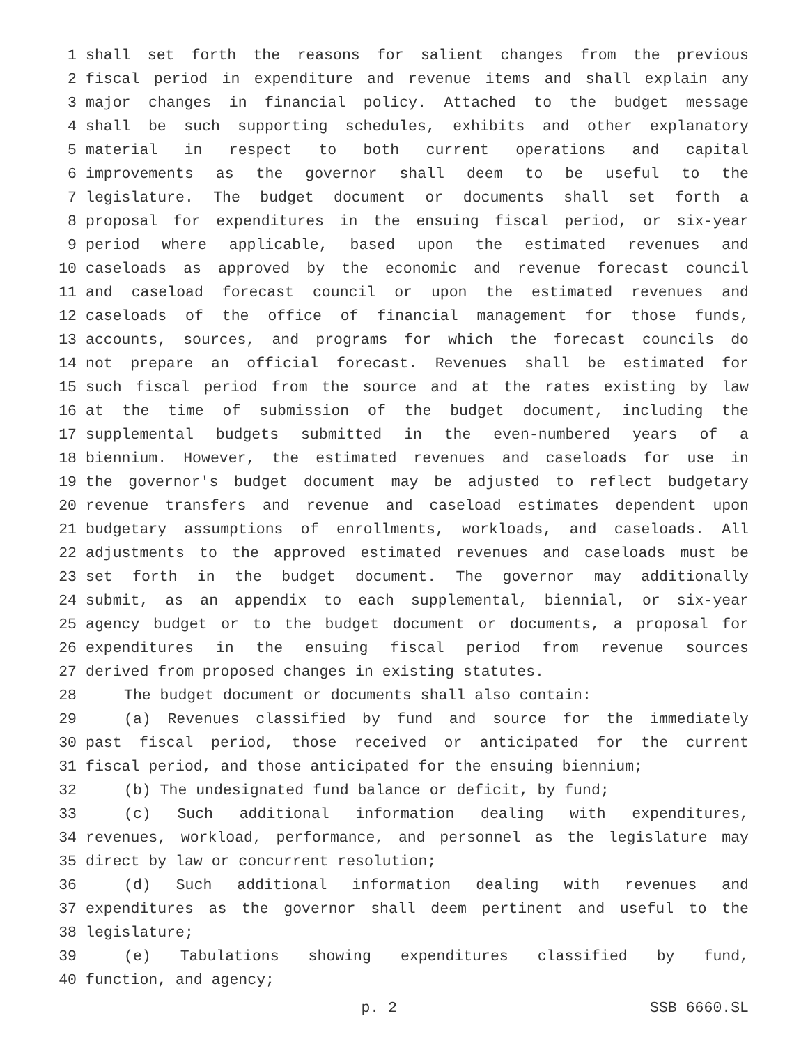1 shall set forth the reasons for salient changes from the previous
2 fiscal period in expenditure and revenue items and shall explain any
3 major changes in financial policy. Attached to the budget message
4 shall be such supporting schedules, exhibits and other explanatory
5 material in respect to both current operations and capital
6 improvements as the governor shall deem to be useful to the
7 legislature. The budget document or documents shall set forth a
8 proposal for expenditures in the ensuing fiscal period, or six-year
9 period where applicable, based upon the estimated revenues and
10 caseloads as approved by the economic and revenue forecast council
11 and caseload forecast council or upon the estimated revenues and
12 caseloads of the office of financial management for those funds,
13 accounts, sources, and programs for which the forecast councils do
14 not prepare an official forecast. Revenues shall be estimated for
15 such fiscal period from the source and at the rates existing by law
16 at the time of submission of the budget document, including the
17 supplemental budgets submitted in the even-numbered years of a
18 biennium. However, the estimated revenues and caseloads for use in
19 the governor's budget document may be adjusted to reflect budgetary
20 revenue transfers and revenue and caseload estimates dependent upon
21 budgetary assumptions of enrollments, workloads, and caseloads. All
22 adjustments to the approved estimated revenues and caseloads must be
23 set forth in the budget document. The governor may additionally
24 submit, as an appendix to each supplemental, biennial, or six-year
25 agency budget or to the budget document or documents, a proposal for
26 expenditures in the ensuing fiscal period from revenue sources
27 derived from proposed changes in existing statutes.
28 The budget document or documents shall also contain:
29 (a) Revenues classified by fund and source for the immediately
30 past fiscal period, those received or anticipated for the current
31 fiscal period, and those anticipated for the ensuing biennium;
32 (b) The undesignated fund balance or deficit, by fund;
33 (c) Such additional information dealing with expenditures,
34 revenues, workload, performance, and personnel as the legislature may
35 direct by law or concurrent resolution;
36 (d) Such additional information dealing with revenues and
37 expenditures as the governor shall deem pertinent and useful to the
38 legislature;
39 (e) Tabulations showing expenditures classified by fund,
40 function, and agency;
p. 2 SSB 6660.SL